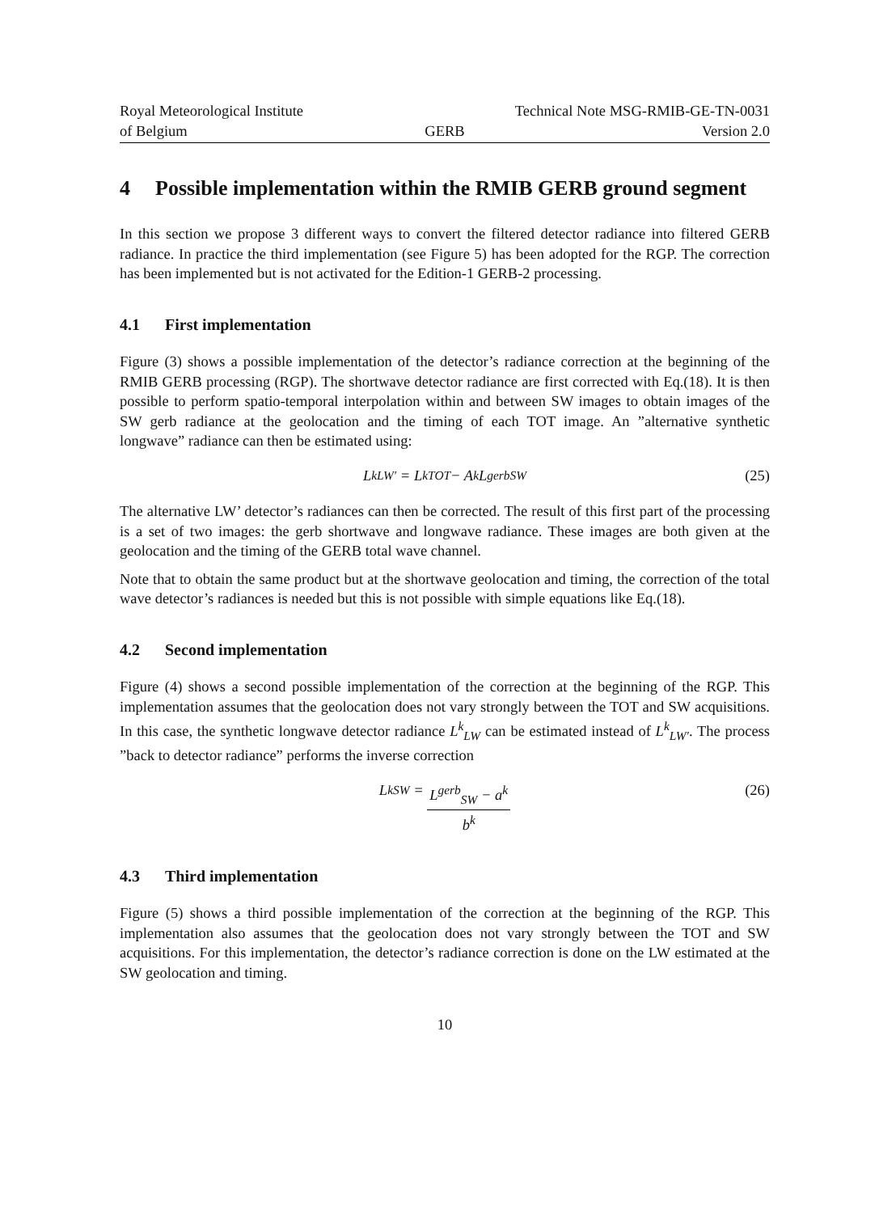Royal Meteorological Institute
of Belgium
GERB
Technical Note MSG-RMIB-GE-TN-0031
Version 2.0
4 Possible implementation within the RMIB GERB ground segment
In this section we propose 3 different ways to convert the filtered detector radiance into filtered GERB radiance. In practice the third implementation (see Figure 5) has been adopted for the RGP. The correction has been implemented but is not activated for the Edition-1 GERB-2 processing.
4.1 First implementation
Figure (3) shows a possible implementation of the detector’s radiance correction at the beginning of the RMIB GERB processing (RGP). The shortwave detector radiance are first corrected with Eq.(18). It is then possible to perform spatio-temporal interpolation within and between SW images to obtain images of the SW gerb radiance at the geolocation and the timing of each TOT image. An ”alternative synthetic longwave” radiance can then be estimated using:
L<sup>k</sup><sub>LW′</sub> = L<sup>k</sup><sub>TOT</sub> − A<sup>k</sup>L<sup>gerb</sup><sub>SW</sub> (25)
The alternative LW’ detector’s radiances can then be corrected. The result of this first part of the processing is a set of two images: the gerb shortwave and longwave radiance. These images are both given at the geolocation and the timing of the GERB total wave channel.
Note that to obtain the same product but at the shortwave geolocation and timing, the correction of the total wave detector’s radiances is needed but this is not possible with simple equations like Eq.(18).
4.2 Second implementation
Figure (4) shows a second possible implementation of the correction at the beginning of the RGP. This implementation assumes that the geolocation does not vary strongly between the TOT and SW acquisitions. In this case, the synthetic longwave detector radiance L<sup>k</sup><sub>LW</sub> can be estimated instead of L<sup>k</sup><sub>LW′</sub>. The process ”back to detector radiance” performs the inverse correction
L<sup>k</sup><sub>SW</sub> = L<sup>gerb</sup><sub>SW</sub> − a<sup>k</sup> b<sup>k</sup> (26)
4.3 Third implementation
Figure (5) shows a third possible implementation of the correction at the beginning of the RGP. This implementation also assumes that the geolocation does not vary strongly between the TOT and SW acquisitions. For this implementation, the detector’s radiance correction is done on the LW estimated at the SW geolocation and timing.
10